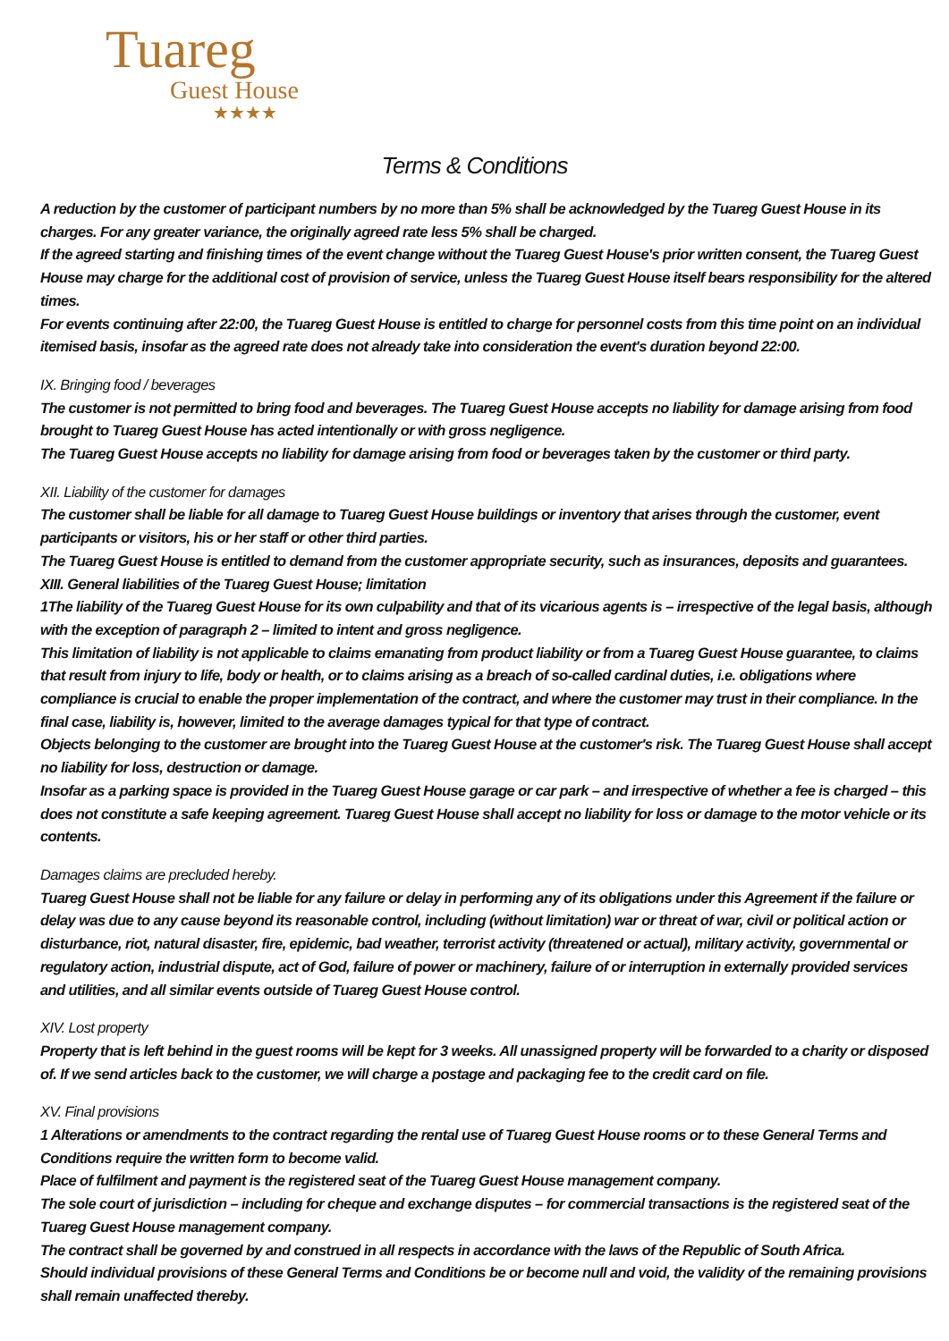Tuareg
Guest House
★★★★
Terms & Conditions
A reduction by the customer of participant numbers by no more than 5% shall be acknowledged by the Tuareg Guest House in its charges. For any greater variance, the originally agreed rate less 5% shall be charged.
If the agreed starting and finishing times of the event change without the Tuareg Guest House's prior written consent, the Tuareg Guest House may charge for the additional cost of provision of service, unless the Tuareg Guest House itself bears responsibility for the altered times.
For events continuing after 22:00, the Tuareg Guest House is entitled to charge for personnel costs from this time point on an individual itemised basis, insofar as the agreed rate does not already take into consideration the event's duration beyond 22:00.
IX. Bringing food / beverages
The customer is not permitted to bring food and beverages. The Tuareg Guest House accepts no liability for damage arising from food brought to Tuareg Guest House has acted intentionally or with gross negligence.
The Tuareg Guest House accepts no liability for damage arising from food or beverages taken by the customer or third party.
XII. Liability of the customer for damages
The customer shall be liable for all damage to Tuareg Guest House buildings or inventory that arises through the customer, event participants or visitors, his or her staff or other third parties.
The Tuareg Guest House is entitled to demand from the customer appropriate security, such as insurances, deposits and guarantees.
XIII. General liabilities of the Tuareg Guest House; limitation
1The liability of the Tuareg Guest House for its own culpability and that of its vicarious agents is – irrespective of the legal basis, although with the exception of paragraph 2 – limited to intent and gross negligence.
This limitation of liability is not applicable to claims emanating from product liability or from a Tuareg Guest House guarantee, to claims that result from injury to life, body or health, or to claims arising as a breach of so-called cardinal duties, i.e. obligations where compliance is crucial to enable the proper implementation of the contract, and where the customer may trust in their compliance. In the final case, liability is, however, limited to the average damages typical for that type of contract.
Objects belonging to the customer are brought into the Tuareg Guest House at the customer's risk. The Tuareg Guest House shall accept no liability for loss, destruction or damage.
Insofar as a parking space is provided in the Tuareg Guest House garage or car park – and irrespective of whether a fee is charged – this does not constitute a safe keeping agreement. Tuareg Guest House shall accept no liability for loss or damage to the motor vehicle or its contents.
Damages claims are precluded hereby.
Tuareg Guest House shall not be liable for any failure or delay in performing any of its obligations under this Agreement if the failure or delay was due to any cause beyond its reasonable control, including (without limitation) war or threat of war, civil or political action or disturbance, riot, natural disaster, fire, epidemic, bad weather, terrorist activity (threatened or actual), military activity, governmental or regulatory action, industrial dispute, act of God, failure of power or machinery, failure of or interruption in externally provided services and utilities, and all similar events outside of Tuareg Guest House control.
XIV. Lost property
Property that is left behind in the guest rooms will be kept for 3 weeks. All unassigned property will be forwarded to a charity or disposed of. If we send articles back to the customer, we will charge a postage and packaging fee to the credit card on file.
XV. Final provisions
1 Alterations or amendments to the contract regarding the rental use of Tuareg Guest House rooms or to these General Terms and Conditions require the written form to become valid.
Place of fulfilment and payment is the registered seat of the Tuareg Guest House management company.
The sole court of jurisdiction – including for cheque and exchange disputes – for commercial transactions is the registered seat of the Tuareg Guest House management company.
The contract shall be governed by and construed in all respects in accordance with the laws of the Republic of South Africa.
Should individual provisions of these General Terms and Conditions be or become null and void, the validity of the remaining provisions shall remain unaffected thereby.